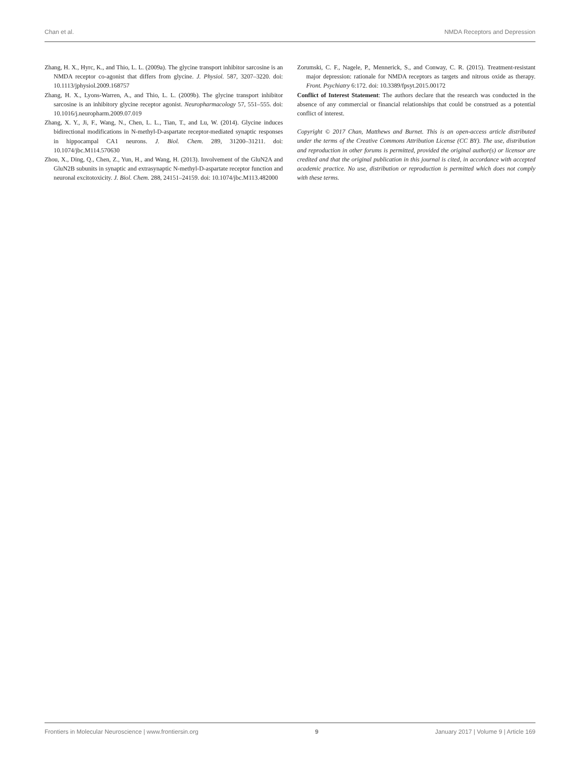Chan et al. NMDA Receptors and Depression
Zhang, H. X., Hyrc, K., and Thio, L. L. (2009a). The glycine transport inhibitor sarcosine is an NMDA receptor co-agonist that differs from glycine. J. Physiol. 587, 3207–3220. doi: 10.1113/jphysiol.2009.168757
Zhang, H. X., Lyons-Warren, A., and Thio, L. L. (2009b). The glycine transport inhibitor sarcosine is an inhibitory glycine receptor agonist. Neuropharmacology 57, 551–555. doi: 10.1016/j.neuropharm.2009.07.019
Zhang, X. Y., Ji, F., Wang, N., Chen, L. L., Tian, T., and Lu, W. (2014). Glycine induces bidirectional modifications in N-methyl-D-aspartate receptor-mediated synaptic responses in hippocampal CA1 neurons. J. Biol. Chem. 289, 31200–31211. doi: 10.1074/jbc.M114.570630
Zhou, X., Ding, Q., Chen, Z., Yun, H., and Wang, H. (2013). Involvement of the GluN2A and GluN2B subunits in synaptic and extrasynaptic N-methyl-D-aspartate receptor function and neuronal excitotoxicity. J. Biol. Chem. 288, 24151–24159. doi: 10.1074/jbc.M113.482000
Zorumski, C. F., Nagele, P., Mennerick, S., and Conway, C. R. (2015). Treatment-resistant major depression: rationale for NMDA receptors as targets and nitrous oxide as therapy. Front. Psychiatry 6:172. doi: 10.3389/fpsyt.2015.00172
Conflict of Interest Statement: The authors declare that the research was conducted in the absence of any commercial or financial relationships that could be construed as a potential conflict of interest.
Copyright © 2017 Chan, Matthews and Burnet. This is an open-access article distributed under the terms of the Creative Commons Attribution License (CC BY). The use, distribution and reproduction in other forums is permitted, provided the original author(s) or licensor are credited and that the original publication in this journal is cited, in accordance with accepted academic practice. No use, distribution or reproduction is permitted which does not comply with these terms.
Frontiers in Molecular Neuroscience | www.frontiersin.org 9 January 2017 | Volume 9 | Article 169